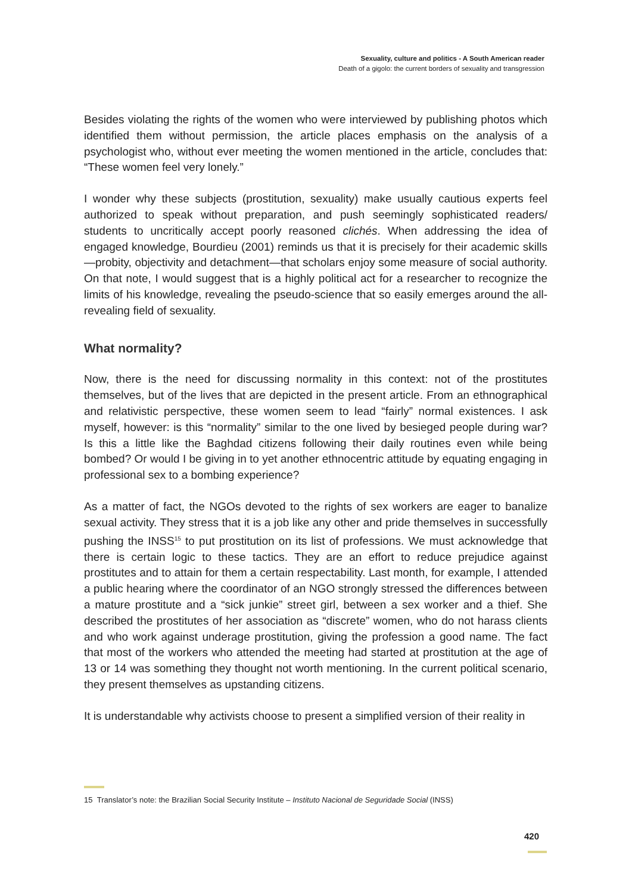Sexuality, culture and politics - A South American reader
Death of a gigolo: the current borders of sexuality and transgression
Besides violating the rights of the women who were interviewed by publishing photos which identified them without permission, the article places emphasis on the analysis of a psychologist who, without ever meeting the women mentioned in the article, concludes that: “These women feel very lonely.”
I wonder why these subjects (prostitution, sexuality) make usually cautious experts feel authorized to speak without preparation, and push seemingly sophisticated readers/ students to uncritically accept poorly reasoned clichés. When addressing the idea of engaged knowledge, Bourdieu (2001) reminds us that it is precisely for their academic skills—probity, objectivity and detachment—that scholars enjoy some measure of social authority. On that note, I would suggest that is a highly political act for a researcher to recognize the limits of his knowledge, revealing the pseudo-science that so easily emerges around the all-revealing field of sexuality.
What normality?
Now, there is the need for discussing normality in this context: not of the prostitutes themselves, but of the lives that are depicted in the present article. From an ethnographical and relativistic perspective, these women seem to lead “fairly” normal existences. I ask myself, however: is this “normality” similar to the one lived by besieged people during war? Is this a little like the Baghdad citizens following their daily routines even while being bombed? Or would I be giving in to yet another ethnocentric attitude by equating engaging in professional sex to a bombing experience?
As a matter of fact, the NGOs devoted to the rights of sex workers are eager to banalize sexual activity. They stress that it is a job like any other and pride themselves in successfully pushing the INSS<sup>15</sup> to put prostitution on its list of professions. We must acknowledge that there is certain logic to these tactics. They are an effort to reduce prejudice against prostitutes and to attain for them a certain respectability. Last month, for example, I attended a public hearing where the coordinator of an NGO strongly stressed the differences between a mature prostitute and a “sick junkie” street girl, between a sex worker and a thief. She described the prostitutes of her association as “discrete” women, who do not harass clients and who work against underage prostitution, giving the profession a good name. The fact that most of the workers who attended the meeting had started at prostitution at the age of 13 or 14 was something they thought not worth mentioning. In the current political scenario, they present themselves as upstanding citizens.
It is understandable why activists choose to present a simplified version of their reality in
15 Translator’s note: the Brazilian Social Security Institute – Instituto Nacional de Seguridade Social (INSS)
420